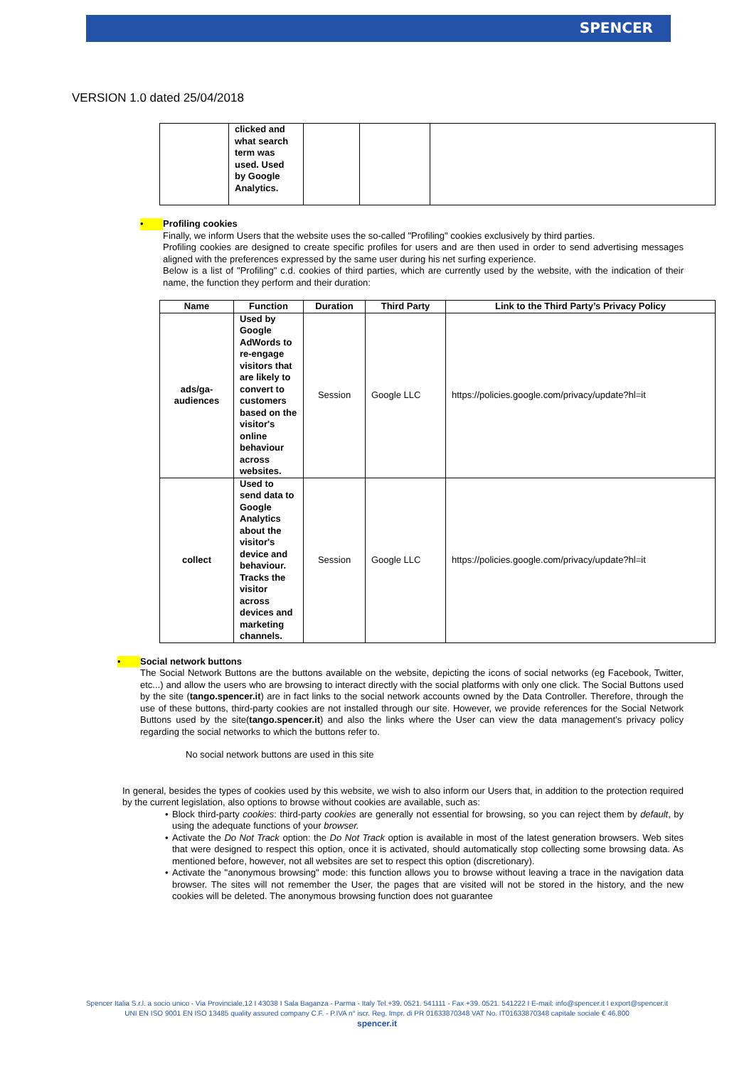SPENCER
VERSION 1.0 dated 25/04/2018
| | clicked and what search term was used. Used by Google Analytics. | | | |
• Profiling cookies
Finally, we inform Users that the website uses the so-called "Profiling" cookies exclusively by third parties.
Profiling cookies are designed to create specific profiles for users and are then used in order to send advertising messages aligned with the preferences expressed by the same user during his net surfing experience.
Below is a list of "Profiling" c.d. cookies of third parties, which are currently used by the website, with the indication of their name, the function they perform and their duration:
| Name | Function | Duration | Third Party | Link to the Third Party’s Privacy Policy |
| --- | --- | --- | --- | --- |
| ads/ga-audiences | Used by Google AdWords to re-engage visitors that are likely to convert to customers based on the visitor's online behaviour across websites. | Session | Google LLC | https://policies.google.com/privacy/update?hl=it |
| collect | Used to send data to Google Analytics about the visitor's device and behaviour. Tracks the visitor across devices and marketing channels. | Session | Google LLC | https://policies.google.com/privacy/update?hl=it |
• Social network buttons
The Social Network Buttons are the buttons available on the website, depicting the icons of social networks (eg Facebook, Twitter, etc...) and allow the users who are browsing to interact directly with the social platforms with only one click. The Social Buttons used by the site (tango.spencer.it) are in fact links to the social network accounts owned by the Data Controller. Therefore, through the use of these buttons, third-party cookies are not installed through our site. However, we provide references for the Social Network Buttons used by the site(tango.spencer.it) and also the links where the User can view the data management’s privacy policy regarding the social networks to which the buttons refer to.
No social network buttons are used in this site
In general, besides the types of cookies used by this website, we wish to also inform our Users that, in addition to the protection required by the current legislation, also options to browse without cookies are available, such as:
• Block third-party cookies: third-party cookies are generally not essential for browsing, so you can reject them by default, by using the adequate functions of your browser.
• Activate the Do Not Track option: the Do Not Track option is available in most of the latest generation browsers. Web sites that were designed to respect this option, once it is activated, should automatically stop collecting some browsing data. As mentioned before, however, not all websites are set to respect this option (discretionary).
• Activate the "anonymous browsing" mode: this function allows you to browse without leaving a trace in the navigation data browser. The sites will not remember the User, the pages that are visited will not be stored in the history, and the new cookies will be deleted. The anonymous browsing function does not guarantee
Spencer Italia S.r.l. a socio unico - Via Provinciale,12 I 43038 I Sala Baganza - Parma - Italy Tel.+39. 0521. 541111 - Fax +39. 0521. 541222 I E-mail: info@spencer.it I export@spencer.it
UNI EN ISO 9001 EN ISO 13485 quality assured company C.F. - P.IVA n° iscr. Reg. Impr. di PR 01633870348 VAT No. IT01633870348 capitale sociale € 46.800
spencer.it